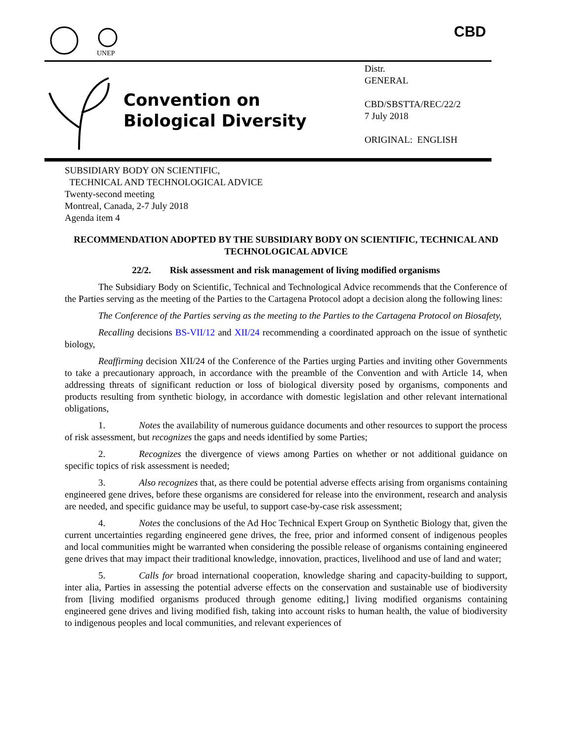UNEP
CBD
Convention on
Biological Diversity
Distr.
GENERAL
CBD/SBSTTA/REC/22/2
7 July 2018
ORIGINAL: ENGLISH
SUBSIDIARY BODY ON SCIENTIFIC,
TECHNICAL AND TECHNOLOGICAL ADVICE
Twenty-second meeting
Montreal, Canada, 2-7 July 2018
Agenda item 4
RECOMMENDATION ADOPTED BY THE SUBSIDIARY BODY ON SCIENTIFIC, TECHNICAL AND TECHNOLOGICAL ADVICE
22/2. Risk assessment and risk management of living modified organisms
The Subsidiary Body on Scientific, Technical and Technological Advice recommends that the Conference of the Parties serving as the meeting of the Parties to the Cartagena Protocol adopt a decision along the following lines:
The Conference of the Parties serving as the meeting to the Parties to the Cartagena Protocol on Biosafety,
Recalling decisions BS-VII/12 and XII/24 recommending a coordinated approach on the issue of synthetic biology,
Reaffirming decision XII/24 of the Conference of the Parties urging Parties and inviting other Governments to take a precautionary approach, in accordance with the preamble of the Convention and with Article 14, when addressing threats of significant reduction or loss of biological diversity posed by organisms, components and products resulting from synthetic biology, in accordance with domestic legislation and other relevant international obligations,
1. Notes the availability of numerous guidance documents and other resources to support the process of risk assessment, but recognizes the gaps and needs identified by some Parties;
2. Recognizes the divergence of views among Parties on whether or not additional guidance on specific topics of risk assessment is needed;
3. Also recognizes that, as there could be potential adverse effects arising from organisms containing engineered gene drives, before these organisms are considered for release into the environment, research and analysis are needed, and specific guidance may be useful, to support case-by-case risk assessment;
4. Notes the conclusions of the Ad Hoc Technical Expert Group on Synthetic Biology that, given the current uncertainties regarding engineered gene drives, the free, prior and informed consent of indigenous peoples and local communities might be warranted when considering the possible release of organisms containing engineered gene drives that may impact their traditional knowledge, innovation, practices, livelihood and use of land and water;
5. Calls for broad international cooperation, knowledge sharing and capacity-building to support, inter alia, Parties in assessing the potential adverse effects on the conservation and sustainable use of biodiversity from [living modified organisms produced through genome editing,] living modified organisms containing engineered gene drives and living modified fish, taking into account risks to human health, the value of biodiversity to indigenous peoples and local communities, and relevant experiences of